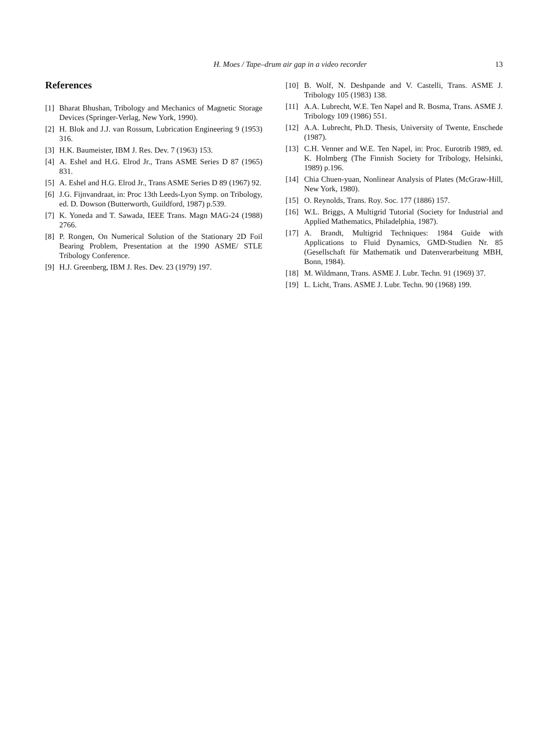H. Moes / Tape–drum air gap in a video recorder
13
References
[1] Bharat Bhushan, Tribology and Mechanics of Magnetic Storage Devices (Springer-Verlag, New York, 1990).
[2] H. Blok and J.J. van Rossum, Lubrication Engineering 9 (1953) 316.
[3] H.K. Baumeister, IBM J. Res. Dev. 7 (1963) 153.
[4] A. Eshel and H.G. Elrod Jr., Trans ASME Series D 87 (1965) 831.
[5] A. Eshel and H.G. Elrod Jr., Trans ASME Series D 89 (1967) 92.
[6] J.G. Fijnvandraat, in: Proc 13th Leeds-Lyon Symp. on Tribology, ed. D. Dowson (Butterworth, Guildford, 1987) p.539.
[7] K. Yoneda and T. Sawada, IEEE Trans. Magn MAG-24 (1988) 2766.
[8] P. Rongen, On Numerical Solution of the Stationary 2D Foil Bearing Problem, Presentation at the 1990 ASME/ STLE Tribology Conference.
[9] H.J. Greenberg, IBM J. Res. Dev. 23 (1979) 197.
[10] B. Wolf, N. Deshpande and V. Castelli, Trans. ASME J. Tribology 105 (1983) 138.
[11] A.A. Lubrecht, W.E. Ten Napel and R. Bosma, Trans. ASME J. Tribology 109 (1986) 551.
[12] A.A. Lubrecht, Ph.D. Thesis, University of Twente, Enschede (1987).
[13] C.H. Venner and W.E. Ten Napel, in: Proc. Eurotrib 1989, ed. K. Holmberg (The Finnish Society for Tribology, Helsinki, 1989) p.196.
[14] Chia Chuen-yuan, Nonlinear Analysis of Plates (McGraw-Hill, New York, 1980).
[15] O. Reynolds, Trans. Roy. Soc. 177 (1886) 157.
[16] W.L. Briggs, A Multigrid Tutorial (Society for Industrial and Applied Mathematics, Philadelphia, 1987).
[17] A. Brandt, Multigrid Techniques: 1984 Guide with Applications to Fluid Dynamics, GMD-Studien Nr. 85 (Gesellschaft für Mathematik und Datenverarbeitung MBH, Bonn, 1984).
[18] M. Wildmann, Trans. ASME J. Lubr. Techn. 91 (1969) 37.
[19] L. Licht, Trans. ASME J. Lubr. Techn. 90 (1968) 199.